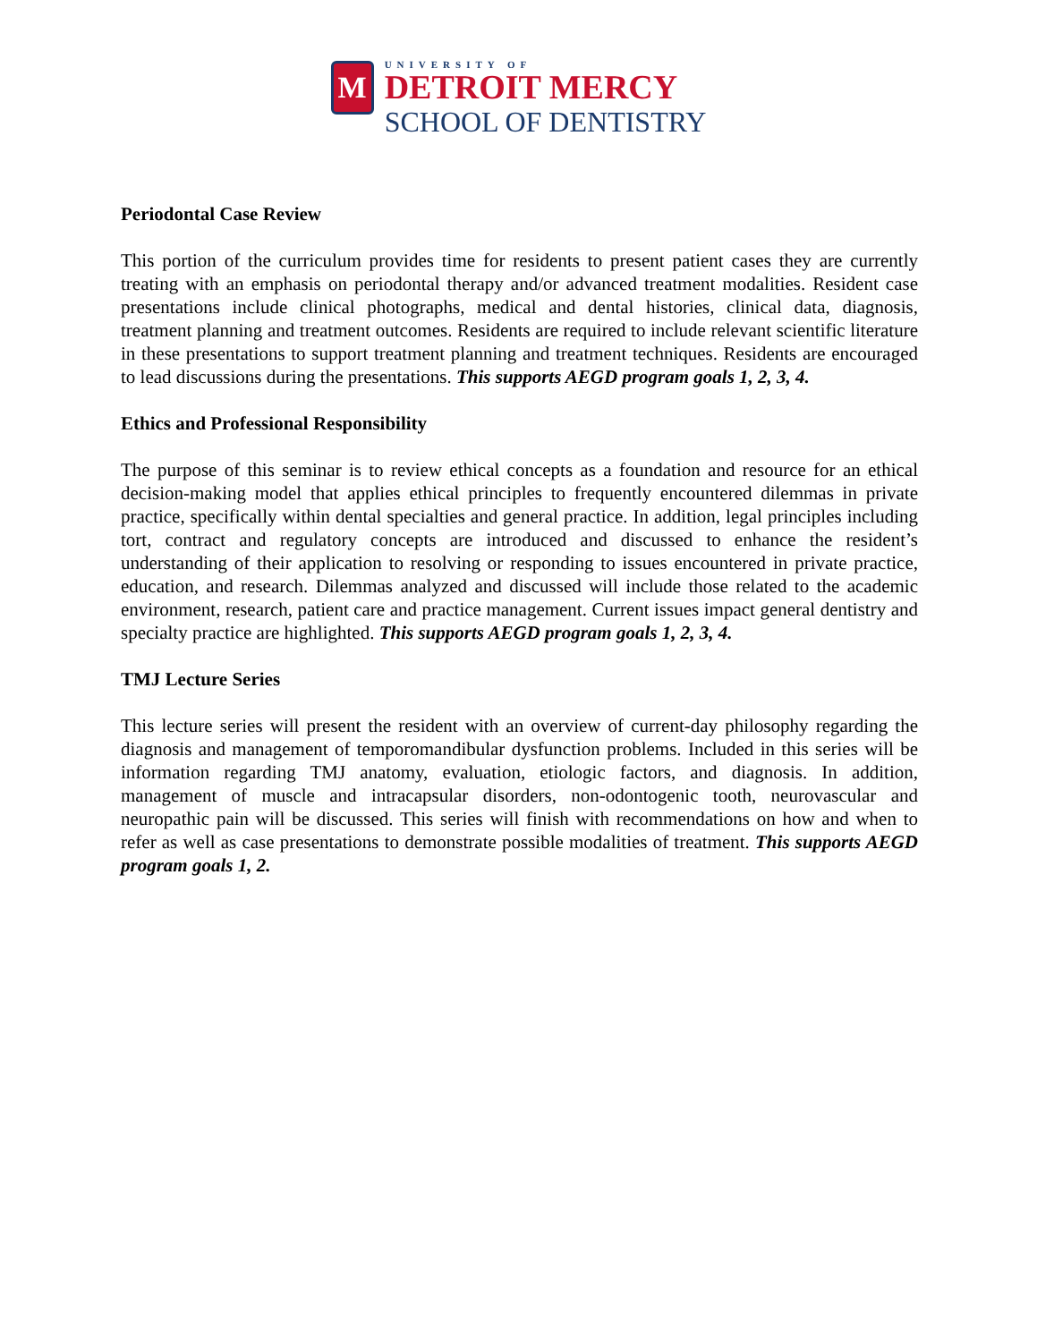M
UNIVERSITY OF
DETROIT MERCY
SCHOOL OF DENTISTRY
Periodontal Case Review
This portion of the curriculum provides time for residents to present patient cases they are currently treating with an emphasis on periodontal therapy and/or advanced treatment modalities. Resident case presentations include clinical photographs, medical and dental histories, clinical data, diagnosis, treatment planning and treatment outcomes. Residents are required to include relevant scientific literature in these presentations to support treatment planning and treatment techniques. Residents are encouraged to lead discussions during the presentations. This supports AEGD program goals 1, 2, 3, 4.
Ethics and Professional Responsibility
The purpose of this seminar is to review ethical concepts as a foundation and resource for an ethical decision-making model that applies ethical principles to frequently encountered dilemmas in private practice, specifically within dental specialties and general practice. In addition, legal principles including tort, contract and regulatory concepts are introduced and discussed to enhance the resident’s understanding of their application to resolving or responding to issues encountered in private practice, education, and research. Dilemmas analyzed and discussed will include those related to the academic environment, research, patient care and practice management. Current issues impact general dentistry and specialty practice are highlighted. This supports AEGD program goals 1, 2, 3, 4.
TMJ Lecture Series
This lecture series will present the resident with an overview of current-day philosophy regarding the diagnosis and management of temporomandibular dysfunction problems. Included in this series will be information regarding TMJ anatomy, evaluation, etiologic factors, and diagnosis. In addition, management of muscle and intracapsular disorders, non-odontogenic tooth, neurovascular and neuropathic pain will be discussed. This series will finish with recommendations on how and when to refer as well as case presentations to demonstrate possible modalities of treatment. This supports AEGD program goals 1, 2.